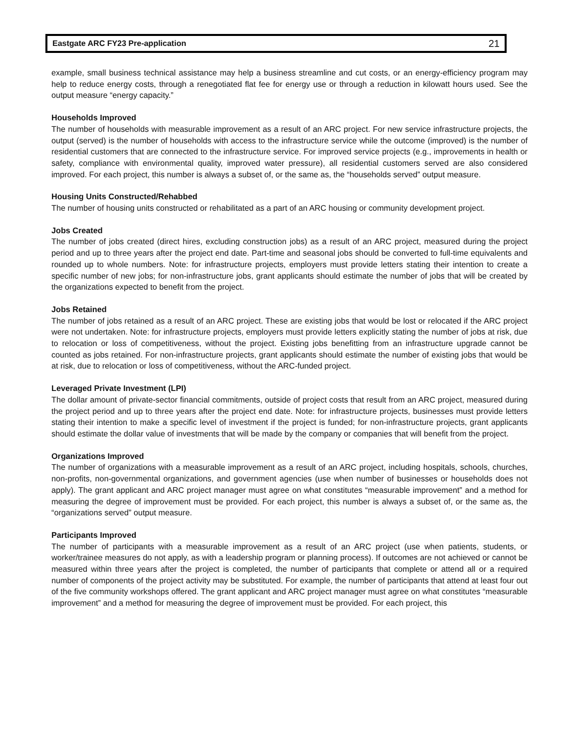Eastgate ARC FY23 Pre-application 21
example, small business technical assistance may help a business streamline and cut costs, or an energy-efficiency program may help to reduce energy costs, through a renegotiated flat fee for energy use or through a reduction in kilowatt hours used. See the output measure “energy capacity.”
Households Improved
The number of households with measurable improvement as a result of an ARC project. For new service infrastructure projects, the output (served) is the number of households with access to the infrastructure service while the outcome (improved) is the number of residential customers that are connected to the infrastructure service. For improved service projects (e.g., improvements in health or safety, compliance with environmental quality, improved water pressure), all residential customers served are also considered improved. For each project, this number is always a subset of, or the same as, the “households served” output measure.
Housing Units Constructed/Rehabbed
The number of housing units constructed or rehabilitated as a part of an ARC housing or community development project.
Jobs Created
The number of jobs created (direct hires, excluding construction jobs) as a result of an ARC project, measured during the project period and up to three years after the project end date. Part-time and seasonal jobs should be converted to full-time equivalents and rounded up to whole numbers. Note: for infrastructure projects, employers must provide letters stating their intention to create a specific number of new jobs; for non-infrastructure jobs, grant applicants should estimate the number of jobs that will be created by the organizations expected to benefit from the project.
Jobs Retained
The number of jobs retained as a result of an ARC project. These are existing jobs that would be lost or relocated if the ARC project were not undertaken. Note: for infrastructure projects, employers must provide letters explicitly stating the number of jobs at risk, due to relocation or loss of competitiveness, without the project. Existing jobs benefitting from an infrastructure upgrade cannot be counted as jobs retained. For non-infrastructure projects, grant applicants should estimate the number of existing jobs that would be at risk, due to relocation or loss of competitiveness, without the ARC-funded project.
Leveraged Private Investment (LPI)
The dollar amount of private-sector financial commitments, outside of project costs that result from an ARC project, measured during the project period and up to three years after the project end date. Note: for infrastructure projects, businesses must provide letters stating their intention to make a specific level of investment if the project is funded; for non-infrastructure projects, grant applicants should estimate the dollar value of investments that will be made by the company or companies that will benefit from the project.
Organizations Improved
The number of organizations with a measurable improvement as a result of an ARC project, including hospitals, schools, churches, non-profits, non-governmental organizations, and government agencies (use when number of businesses or households does not apply). The grant applicant and ARC project manager must agree on what constitutes “measurable improvement” and a method for measuring the degree of improvement must be provided. For each project, this number is always a subset of, or the same as, the “organizations served” output measure.
Participants Improved
The number of participants with a measurable improvement as a result of an ARC project (use when patients, students, or worker/trainee measures do not apply, as with a leadership program or planning process). If outcomes are not achieved or cannot be measured within three years after the project is completed, the number of participants that complete or attend all or a required number of components of the project activity may be substituted. For example, the number of participants that attend at least four out of the five community workshops offered. The grant applicant and ARC project manager must agree on what constitutes “measurable improvement” and a method for measuring the degree of improvement must be provided. For each project, this